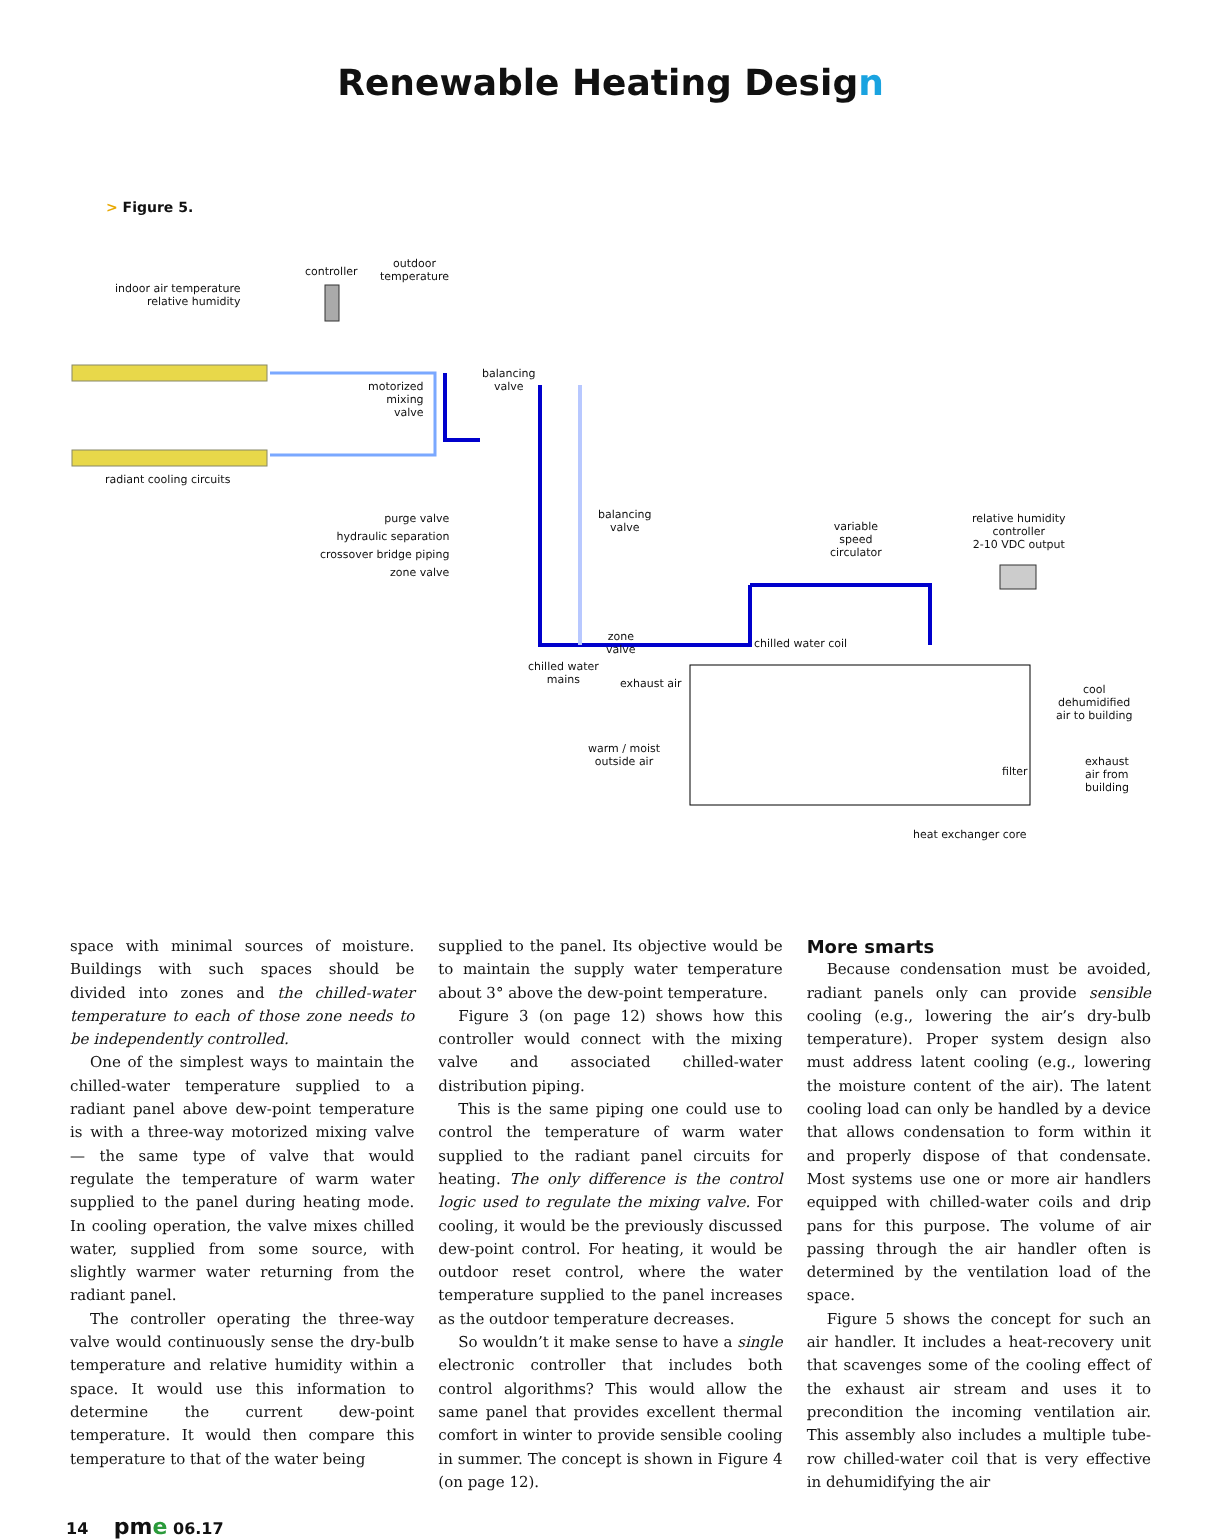Renewable Heating Design
> Figure 5.
controller
outdoor
temperature
indoor air temperature
relative humidity
motorized
mixing
valve
balancing
valve
radiant cooling circuits
purge valve
hydraulic separation
crossover bridge piping
zone valve
balancing
valve
variable
speed
circulator
relative humidity
controller
2-10 VDC output
zone
valve
chilled water coil
chilled water
mains
exhaust air
cool
dehumidified
air to building
warm / moist
outside air
filter
exhaust
air from
building
heat exchanger core
space with minimal sources of moisture. Buildings with such spaces should be divided into zones and the chilled-water temperature to each of those zone needs to be independently controlled.
One of the simplest ways to maintain the chilled-water temperature supplied to a radiant panel above dew-point temperature is with a three-way motorized mixing valve — the same type of valve that would regulate the temperature of warm water supplied to the panel during heating mode. In cooling operation, the valve mixes chilled water, supplied from some source, with slightly warmer water returning from the radiant panel.
The controller operating the three-way valve would continuously sense the dry-bulb temperature and relative humidity within a space. It would use this information to determine the current dew-point temperature. It would then compare this temperature to that of the water being
supplied to the panel. Its objective would be to maintain the supply water temperature about 3° above the dew-point temperature.
Figure 3 (on page 12) shows how this controller would connect with the mixing valve and associated chilled-water distribution piping.
This is the same piping one could use to control the temperature of warm water supplied to the radiant panel circuits for heating. The only difference is the control logic used to regulate the mixing valve. For cooling, it would be the previously discussed dew-point control. For heating, it would be outdoor reset control, where the water temperature supplied to the panel increases as the outdoor temperature decreases.
So wouldn’t it make sense to have a single electronic controller that includes both control algorithms? This would allow the same panel that provides excellent thermal comfort in winter to provide sensible cooling in summer. The concept is shown in Figure 4 (on page 12).
More smarts
Because condensation must be avoided, radiant panels only can provide sensible cooling (e.g., lowering the air’s dry-bulb temperature). Proper system design also must address latent cooling (e.g., lowering the moisture content of the air). The latent cooling load can only be handled by a device that allows condensation to form within it and properly dispose of that condensate. Most systems use one or more air handlers equipped with chilled-water coils and drip pans for this purpose. The volume of air passing through the air handler often is determined by the ventilation load of the space.
Figure 5 shows the concept for such an air handler. It includes a heat-recovery unit that scavenges some of the cooling effect of the exhaust air stream and uses it to precondition the incoming ventilation air. This assembly also includes a multiple tube-row chilled-water coil that is very effective in dehumidifying the air
14 pme 06.17